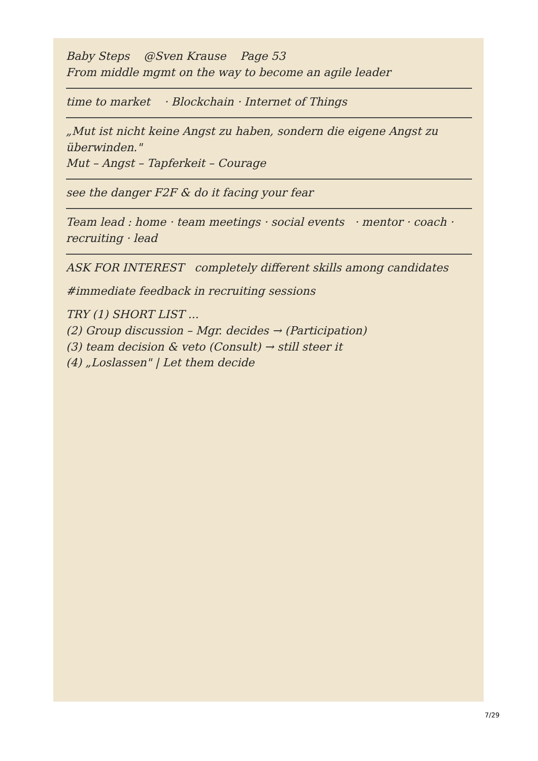Baby Steps @Sven Krause Page 53
From middle mgmt on the way to become an agile leader
time to market · Blockchain · Internet of Things
„Mut ist nicht keine Angst zu haben, sondern die eigene Angst zu überwinden."
Mut – Angst – Tapferkeit – Courage
see the danger F2F & do it facing your fear
Team lead : home · team meetings · social events · mentor · coach · recruiting · lead
ASK FOR INTEREST completely different skills among candidates
#immediate feedback in recruiting sessions
TRY (1) SHORT LIST ...
(2) Group discussion – Mgr. decides → (Participation)
(3) team decision & veto (Consult) → still steer it
(4) „Loslassen" | Let them decide
7/29